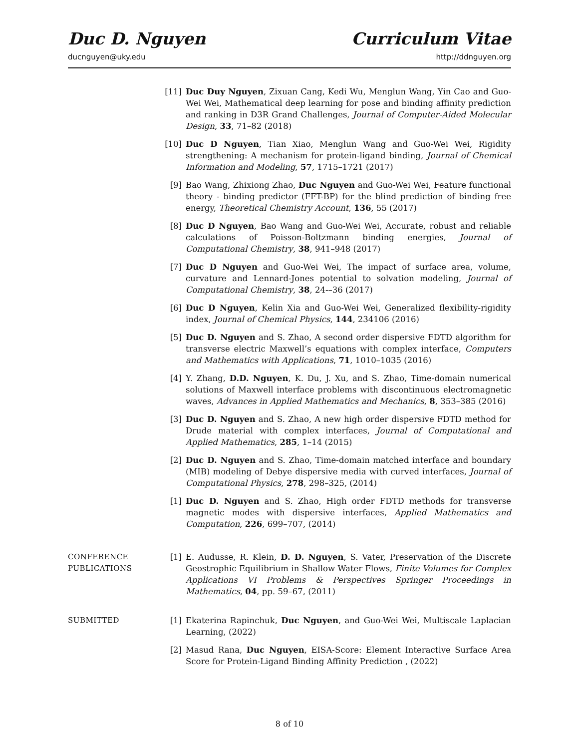Duc D. Nguyen Curriculum Vitae
ducnguyen@uky.edu http://ddnguyen.org
[11] Duc Duy Nguyen, Zixuan Cang, Kedi Wu, Menglun Wang, Yin Cao and Guo-Wei Wei, Mathematical deep learning for pose and binding affinity prediction and ranking in D3R Grand Challenges, Journal of Computer-Aided Molecular Design, 33, 71–82 (2018)
[10] Duc D Nguyen, Tian Xiao, Menglun Wang and Guo-Wei Wei, Rigidity strengthening: A mechanism for protein-ligand binding, Journal of Chemical Information and Modeling, 57, 1715–1721 (2017)
[9] Bao Wang, Zhixiong Zhao, Duc Nguyen and Guo-Wei Wei, Feature functional theory - binding predictor (FFT-BP) for the blind prediction of binding free energy, Theoretical Chemistry Account, 136, 55 (2017)
[8] Duc D Nguyen, Bao Wang and Guo-Wei Wei, Accurate, robust and reliable calculations of Poisson-Boltzmann binding energies, Journal of Computational Chemistry, 38, 941–948 (2017)
[7] Duc D Nguyen and Guo-Wei Wei, The impact of surface area, volume, curvature and Lennard-Jones potential to solvation modeling, Journal of Computational Chemistry, 38, 24-–36 (2017)
[6] Duc D Nguyen, Kelin Xia and Guo-Wei Wei, Generalized flexibility-rigidity index, Journal of Chemical Physics, 144, 234106 (2016)
[5] Duc D. Nguyen and S. Zhao, A second order dispersive FDTD algorithm for transverse electric Maxwell’s equations with complex interface, Computers and Mathematics with Applications, 71, 1010–1035 (2016)
[4] Y. Zhang, D.D. Nguyen, K. Du, J. Xu, and S. Zhao, Time-domain numerical solutions of Maxwell interface problems with discontinuous electromagnetic waves, Advances in Applied Mathematics and Mechanics, 8, 353–385 (2016)
[3] Duc D. Nguyen and S. Zhao, A new high order dispersive FDTD method for Drude material with complex interfaces, Journal of Computational and Applied Mathematics, 285, 1–14 (2015)
[2] Duc D. Nguyen and S. Zhao, Time-domain matched interface and boundary (MIB) modeling of Debye dispersive media with curved interfaces, Journal of Computational Physics, 278, 298–325, (2014)
[1] Duc D. Nguyen and S. Zhao, High order FDTD methods for transverse magnetic modes with dispersive interfaces, Applied Mathematics and Computation, 226, 699–707, (2014)
CONFERENCE
PUBLICATIONS
[1] E. Audusse, R. Klein, D. D. Nguyen, S. Vater, Preservation of the Discrete Geostrophic Equilibrium in Shallow Water Flows, Finite Volumes for Complex Applications VI Problems & Perspectives Springer Proceedings in Mathematics, 04, pp. 59–67, (2011)
SUBMITTED
[1] Ekaterina Rapinchuk, Duc Nguyen, and Guo-Wei Wei, Multiscale Laplacian Learning, (2022)
[2] Masud Rana, Duc Nguyen, EISA-Score: Element Interactive Surface Area Score for Protein-Ligand Binding Affinity Prediction , (2022)
8 of 10